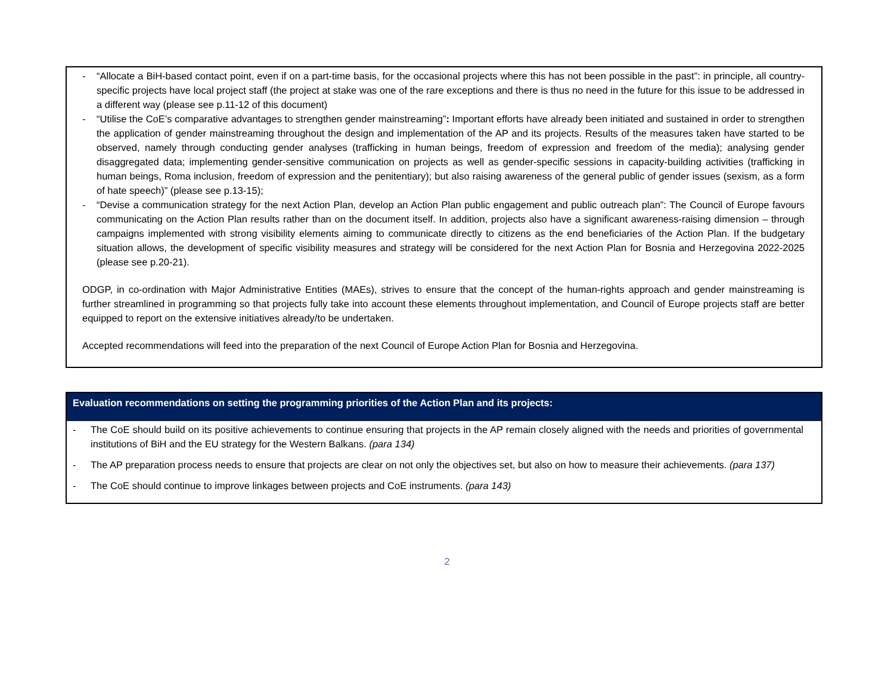- “Allocate a BiH-based contact point, even if on a part-time basis, for the occasional projects where this has not been possible in the past”: in principle, all country-specific projects have local project staff (the project at stake was one of the rare exceptions and there is thus no need in the future for this issue to be addressed in a different way (please see p.11-12 of this document)
- “Utilise the CoE’s comparative advantages to strengthen gender mainstreaming”: Important efforts have already been initiated and sustained in order to strengthen the application of gender mainstreaming throughout the design and implementation of the AP and its projects. Results of the measures taken have started to be observed, namely through conducting gender analyses (trafficking in human beings, freedom of expression and freedom of the media); analysing gender disaggregated data; implementing gender-sensitive communication on projects as well as gender-specific sessions in capacity-building activities (trafficking in human beings, Roma inclusion, freedom of expression and the penitentiary); but also raising awareness of the general public of gender issues (sexism, as a form of hate speech)” (please see p.13-15);
- “Devise a communication strategy for the next Action Plan, develop an Action Plan public engagement and public outreach plan”: The Council of Europe favours communicating on the Action Plan results rather than on the document itself. In addition, projects also have a significant awareness-raising dimension – through campaigns implemented with strong visibility elements aiming to communicate directly to citizens as the end beneficiaries of the Action Plan. If the budgetary situation allows, the development of specific visibility measures and strategy will be considered for the next Action Plan for Bosnia and Herzegovina 2022-2025 (please see p.20-21).
ODGP, in co-ordination with Major Administrative Entities (MAEs), strives to ensure that the concept of the human-rights approach and gender mainstreaming is further streamlined in programming so that projects fully take into account these elements throughout implementation, and Council of Europe projects staff are better equipped to report on the extensive initiatives already/to be undertaken.
Accepted recommendations will feed into the preparation of the next Council of Europe Action Plan for Bosnia and Herzegovina.
Evaluation recommendations on setting the programming priorities of the Action Plan and its projects:
- The CoE should build on its positive achievements to continue ensuring that projects in the AP remain closely aligned with the needs and priorities of governmental institutions of BiH and the EU strategy for the Western Balkans. (para 134)
- The AP preparation process needs to ensure that projects are clear on not only the objectives set, but also on how to measure their achievements. (para 137)
- The CoE should continue to improve linkages between projects and CoE instruments. (para 143)
2